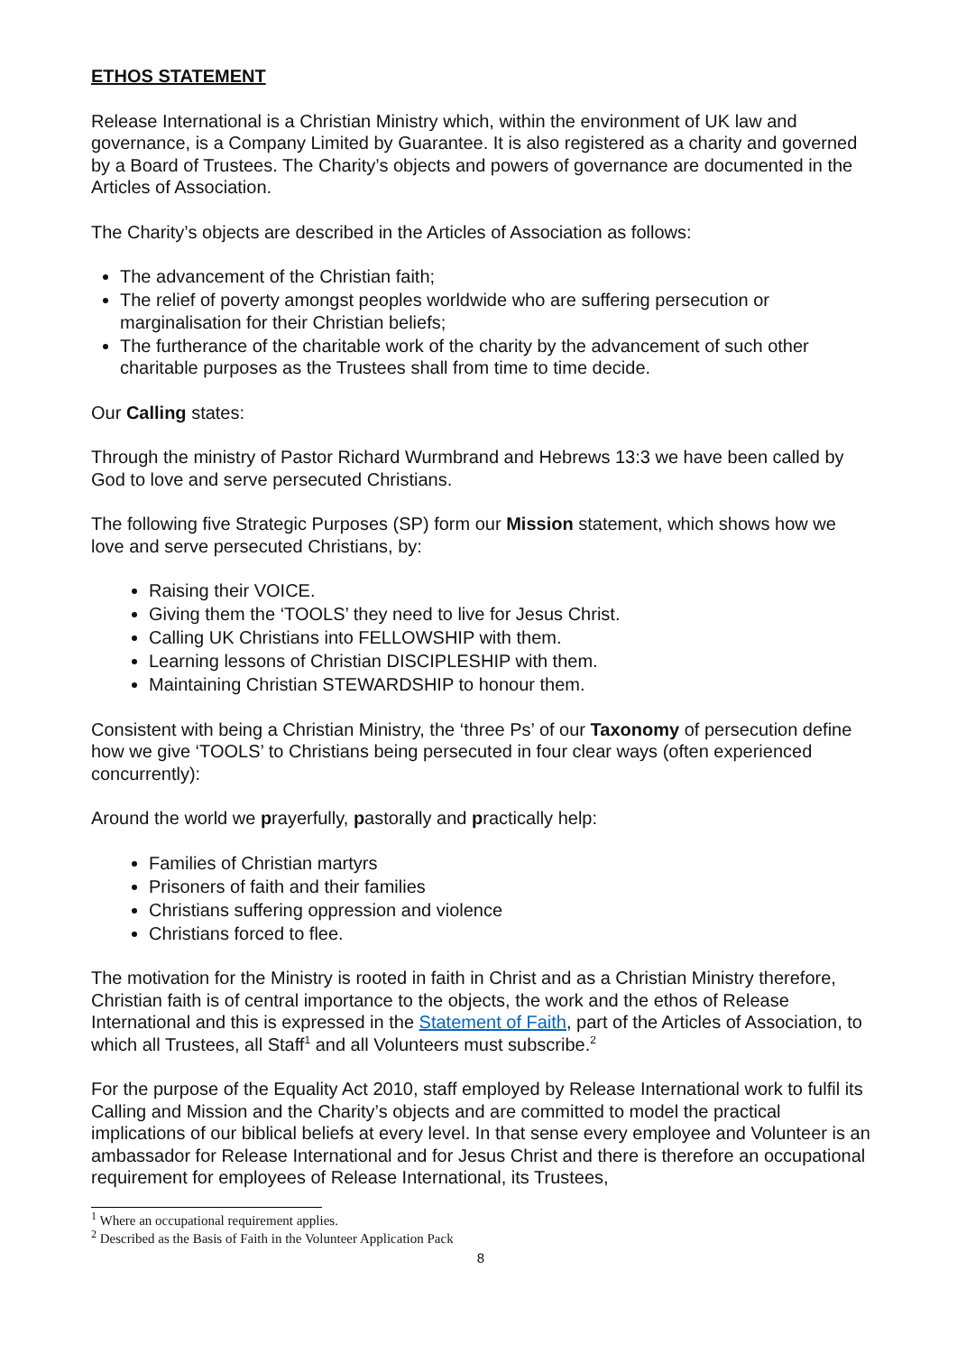ETHOS STATEMENT
Release International is a Christian Ministry which, within the environment of UK law and governance, is a Company Limited by Guarantee. It is also registered as a charity and governed by a Board of Trustees. The Charity’s objects and powers of governance are documented in the Articles of Association.
The Charity’s objects are described in the Articles of Association as follows:
The advancement of the Christian faith;
The relief of poverty amongst peoples worldwide who are suffering persecution or marginalisation for their Christian beliefs;
The furtherance of the charitable work of the charity by the advancement of such other charitable purposes as the Trustees shall from time to time decide.
Our Calling states:
Through the ministry of Pastor Richard Wurmbrand and Hebrews 13:3 we have been called by God to love and serve persecuted Christians.
The following five Strategic Purposes (SP) form our Mission statement, which shows how we love and serve persecuted Christians, by:
Raising their VOICE.
Giving them the ‘TOOLS’ they need to live for Jesus Christ.
Calling UK Christians into FELLOWSHIP with them.
Learning lessons of Christian DISCIPLESHIP with them.
Maintaining Christian STEWARDSHIP to honour them.
Consistent with being a Christian Ministry, the ‘three Ps’ of our Taxonomy of persecution define how we give ‘TOOLS’ to Christians being persecuted in four clear ways (often experienced concurrently):
Around the world we prayerfully, pastorally and practically help:
Families of Christian martyrs
Prisoners of faith and their families
Christians suffering oppression and violence
Christians forced to flee.
The motivation for the Ministry is rooted in faith in Christ and as a Christian Ministry therefore, Christian faith is of central importance to the objects, the work and the ethos of Release International and this is expressed in the Statement of Faith, part of the Articles of Association, to which all Trustees, all Staff<sup>1</sup> and all Volunteers must subscribe.<sup>2</sup>
For the purpose of the Equality Act 2010, staff employed by Release International work to fulfil its Calling and Mission and the Charity’s objects and are committed to model the practical implications of our biblical beliefs at every level. In that sense every employee and Volunteer is an ambassador for Release International and for Jesus Christ and there is therefore an occupational requirement for employees of Release International, its Trustees,
<sup>1</sup> Where an occupational requirement applies.
<sup>2</sup> Described as the Basis of Faith in the Volunteer Application Pack
8